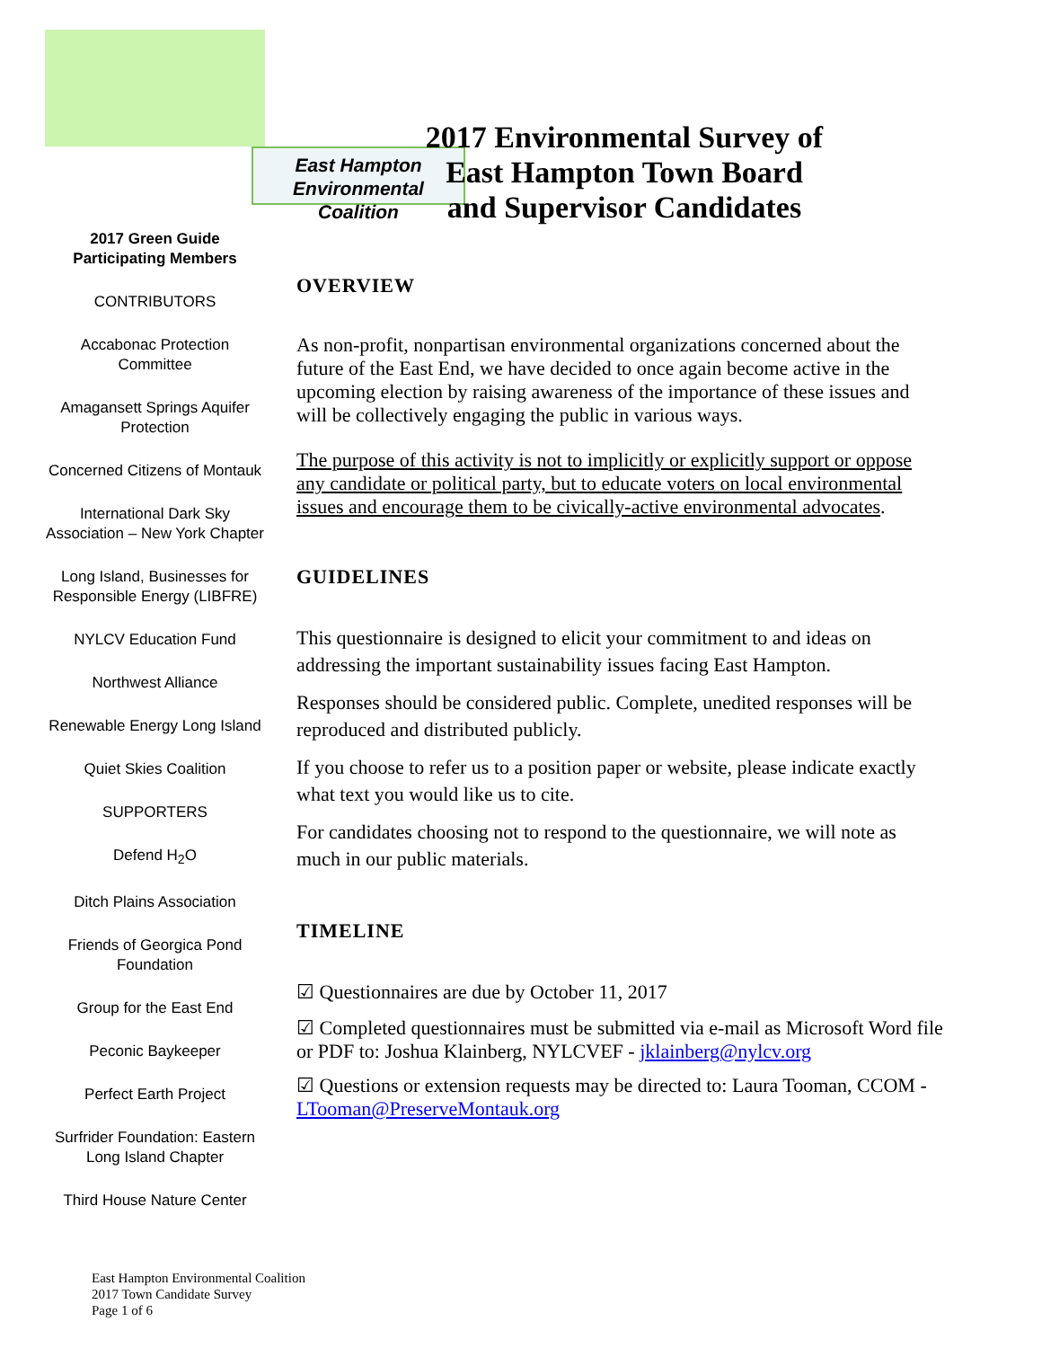East Hampton
Environmental Coalition
2017 Environmental Survey of East Hampton Town Board and Supervisor Candidates
2017 Green Guide
Participating Members
CONTRIBUTORS
Accabonac Protection Committee
Amagansett Springs Aquifer Protection
Concerned Citizens of Montauk
International Dark Sky Association – New York Chapter
Long Island, Businesses for Responsible Energy (LIBFRE)
NYLCV Education Fund
Northwest Alliance
Renewable Energy Long Island
Quiet Skies Coalition
SUPPORTERS
Defend H<sub>2</sub>O
Ditch Plains Association
Friends of Georgica Pond Foundation
Group for the East End
Peconic Baykeeper
Perfect Earth Project
Surfrider Foundation: Eastern Long Island Chapter
Third House Nature Center
OVERVIEW
As non-profit, nonpartisan environmental organizations concerned about the future of the East End, we have decided to once again become active in the upcoming election by raising awareness of the importance of these issues and will be collectively engaging the public in various ways.
The purpose of this activity is not to implicitly or explicitly support or oppose any candidate or political party, but to educate voters on local environmental issues and encourage them to be civically-active environmental advocates.
GUIDELINES
This questionnaire is designed to elicit your commitment to and ideas on addressing the important sustainability issues facing East Hampton.
Responses should be considered public. Complete, unedited responses will be reproduced and distributed publicly.
If you choose to refer us to a position paper or website, please indicate exactly what text you would like us to cite.
For candidates choosing not to respond to the questionnaire, we will note as much in our public materials.
TIMELINE
☑ Questionnaires are due by October 11, 2017
☑ Completed questionnaires must be submitted via e-mail as Microsoft Word file or PDF to: Joshua Klainberg, NYLCVEF - jklainberg@nylcv.org
☑ Questions or extension requests may be directed to: Laura Tooman, CCOM - LTooman@PreserveMontauk.org
East Hampton Environmental Coalition
2017 Town Candidate Survey
Page 1 of 6